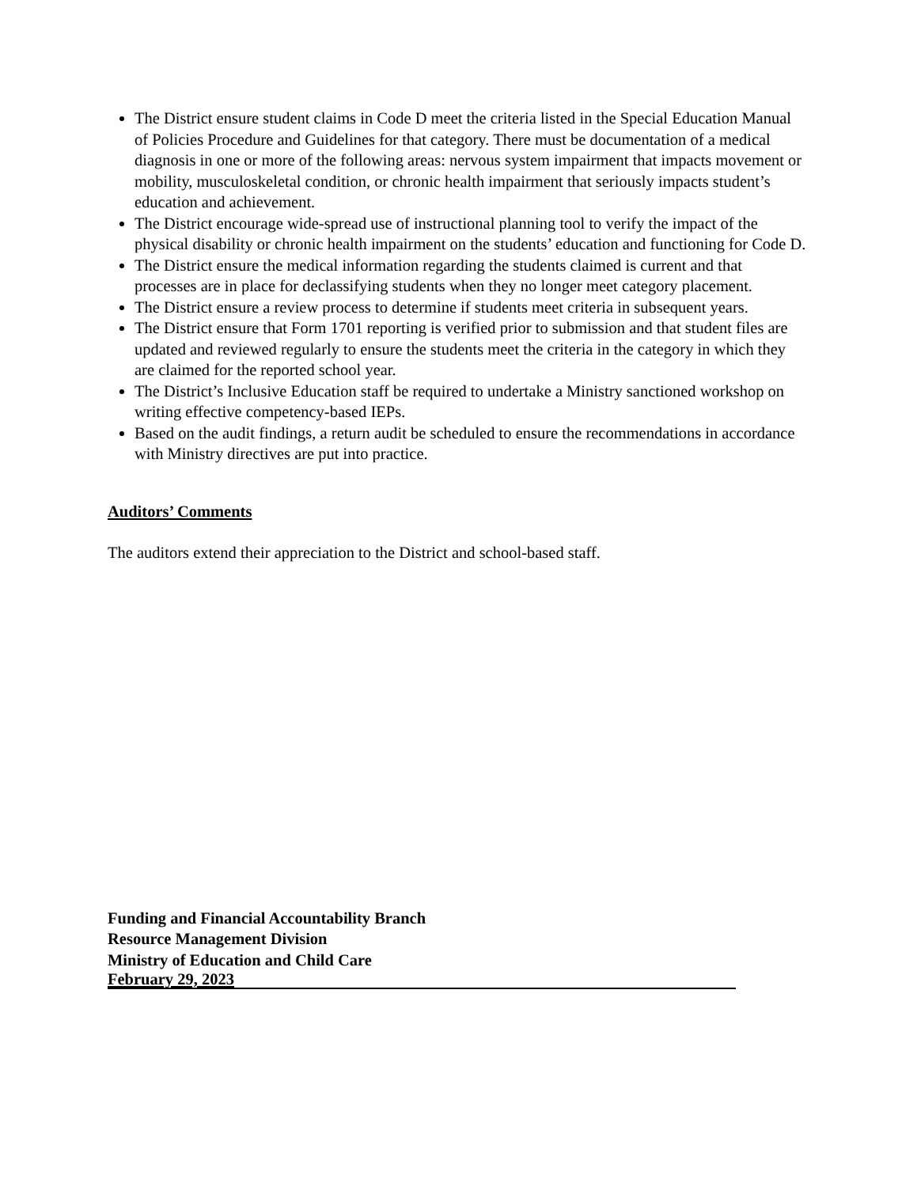The District ensure student claims in Code D meet the criteria listed in the Special Education Manual of Policies Procedure and Guidelines for that category. There must be documentation of a medical diagnosis in one or more of the following areas: nervous system impairment that impacts movement or mobility, musculoskeletal condition, or chronic health impairment that seriously impacts student’s education and achievement.
The District encourage wide-spread use of instructional planning tool to verify the impact of the physical disability or chronic health impairment on the students’ education and functioning for Code D.
The District ensure the medical information regarding the students claimed is current and that processes are in place for declassifying students when they no longer meet category placement.
The District ensure a review process to determine if students meet criteria in subsequent years.
The District ensure that Form 1701 reporting is verified prior to submission and that student files are updated and reviewed regularly to ensure the students meet the criteria in the category in which they are claimed for the reported school year.
The District’s Inclusive Education staff be required to undertake a Ministry sanctioned workshop on writing effective competency-based IEPs.
Based on the audit findings, a return audit be scheduled to ensure the recommendations in accordance with Ministry directives are put into practice.
Auditors’ Comments
The auditors extend their appreciation to the District and school-based staff.
Funding and Financial Accountability Branch
Resource Management Division
Ministry of Education and Child Care
February 29, 2023